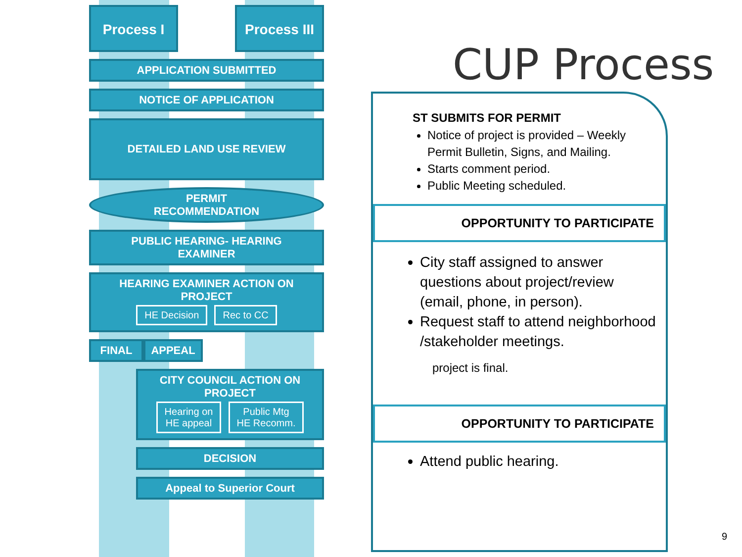CUP Process
Process I Process III
APPLICATION SUBMITTED
NOTICE OF APPLICATION
DETAILED LAND USE REVIEW
PERMIT
RECOMMENDATION
PUBLIC HEARING- HEARING
EXAMINER
HEARING EXAMINER ACTION ON PROJECT
HE Decision Rec to CC
FINAL APPEAL
CITY COUNCIL ACTION ON PROJECT
Hearing on
HE appeal Public Mtg
HE Recomm.
DECISION
Appeal to Superior Court
ST SUBMITS FOR PERMIT
Notice of project is provided – Weekly Permit Bulletin, Signs, and Mailing.
Starts comment period.
Public Meeting scheduled.
OPPORTUNITY TO PARTICIPATE
City staff assigned to answer questions about project/review (email, phone, in person).
Request staff to attend neighborhood /stakeholder meetings.
project is final.
OPPORTUNITY TO PARTICIPATE
Attend public hearing.
9